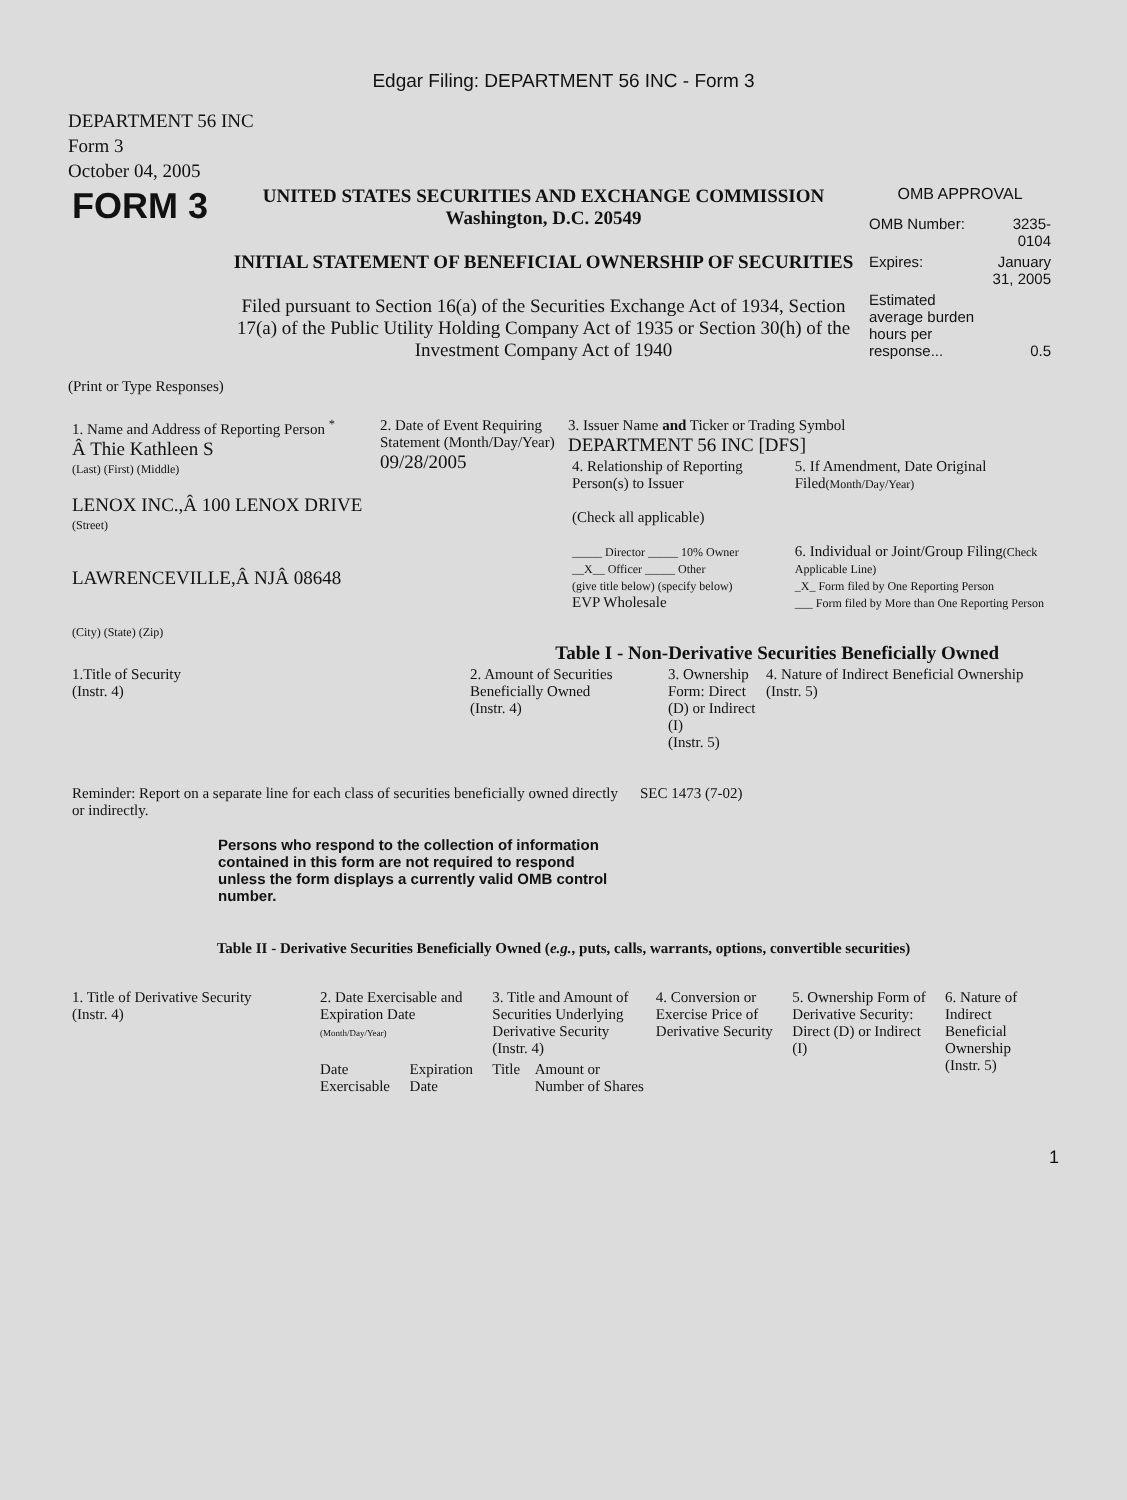Edgar Filing: DEPARTMENT 56 INC - Form 3
DEPARTMENT 56 INC
Form 3
October 04, 2005
| FORM 3 | UNITED STATES SECURITIES AND EXCHANGE COMMISSION Washington, D.C. 20549 INITIAL STATEMENT OF BENEFICIAL OWNERSHIP OF SECURITIES Filed pursuant to Section 16(a) of the Securities Exchange Act of 1934, Section 17(a) of the Public Utility Holding Company Act of 1935 or Section 30(h) of the Investment Company Act of 1940 | OMB APPROVAL / OMB Number: / 3235-0104 / / Expires: / January 31, 2005 / / Estimated average burden hours per response... / 0.5 / |
(Print or Type Responses)
| 1. Name and Address of Reporting Person <sup>*</sup> Â Thie Kathleen S (Last) (First) (Middle) LENOX INC.,Â 100 LENOX DRIVE (Street) LAWRENCEVILLE,Â NJÂ 08648 (City) (State) (Zip) | 2. Date of Event Requiring Statement (Month/Day/Year) 09/28/2005 | 3. Issuer Name and Ticker or Trading Symbol DEPARTMENT 56 INC [DFS] / 4. Relationship of Reporting Person(s) to Issuer (Check all applicable) _____ Director _____ 10% Owner __X__ Officer _____ Other (give title below) (specify below) EVP Wholesale / 5. If Amendment, Date Original Filed (Month/Day/Year) 6. Individual or Joint/Group Filing (Check Applicable Line) _X_ Form filed by One Reporting Person ___ Form filed by More than One Reporting Person / |
Table I - Non-Derivative Securities Beneficially Owned
| 1.Title of Security (Instr. 4) | 2. Amount of Securities Beneficially Owned (Instr. 4) | 3. Ownership Form: Direct (D) or Indirect (I) (Instr. 5) | 4. Nature of Indirect Beneficial Ownership (Instr. 5) |
| --- | --- | --- | --- |
| Reminder: Report on a separate line for each class of securities beneficially owned directly or indirectly. | SEC 1473 (7-02) |
Persons who respond to the collection of information contained in this form are not required to respond unless the form displays a currently valid OMB control number.
Table II - Derivative Securities Beneficially Owned (e.g., puts, calls, warrants, options, convertible securities)
| 1. Title of Derivative Security (Instr. 4) | 2. Date Exercisable and Expiration Date (Month/Day/Year) | | 3. Title and Amount of Securities Underlying Derivative Security (Instr. 4) | | 4. Conversion or Exercise Price of Derivative Security | 5. Ownership Form of Derivative Security: Direct (D) or Indirect (I) | 6. Nature of Indirect Beneficial Ownership (Instr. 5) |
| --- | --- | --- | --- | --- | --- | --- | --- |
| | Date Exercisable | Expiration Date | Title | Amount or Number of Shares | | | |
1